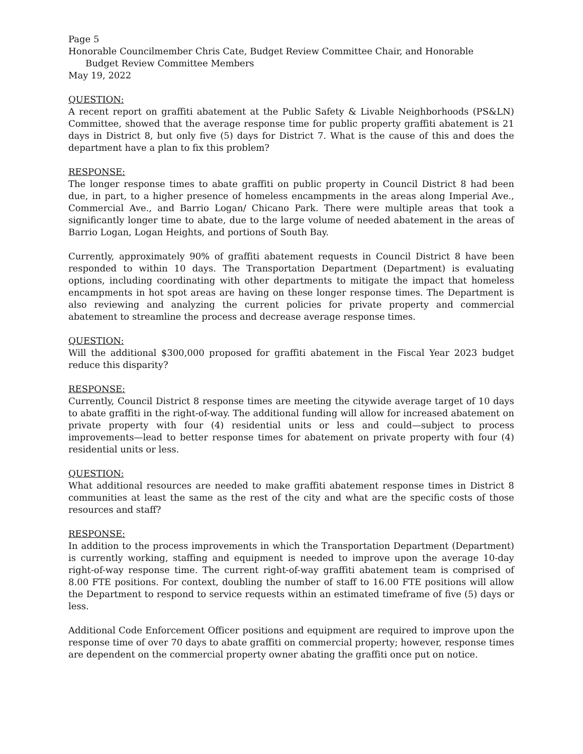Page 5
Honorable Councilmember Chris Cate, Budget Review Committee Chair, and Honorable
Budget Review Committee Members
May 19, 2022
QUESTION:
A recent report on graffiti abatement at the Public Safety & Livable Neighborhoods (PS&LN) Committee, showed that the average response time for public property graffiti abatement is 21 days in District 8, but only five (5) days for District 7. What is the cause of this and does the department have a plan to fix this problem?
RESPONSE:
The longer response times to abate graffiti on public property in Council District 8 had been due, in part, to a higher presence of homeless encampments in the areas along Imperial Ave., Commercial Ave., and Barrio Logan/ Chicano Park. There were multiple areas that took a significantly longer time to abate, due to the large volume of needed abatement in the areas of Barrio Logan, Logan Heights, and portions of South Bay.
Currently, approximately 90% of graffiti abatement requests in Council District 8 have been responded to within 10 days. The Transportation Department (Department) is evaluating options, including coordinating with other departments to mitigate the impact that homeless encampments in hot spot areas are having on these longer response times. The Department is also reviewing and analyzing the current policies for private property and commercial abatement to streamline the process and decrease average response times.
QUESTION:
Will the additional $300,000 proposed for graffiti abatement in the Fiscal Year 2023 budget reduce this disparity?
RESPONSE:
Currently, Council District 8 response times are meeting the citywide average target of 10 days to abate graffiti in the right-of-way. The additional funding will allow for increased abatement on private property with four (4) residential units or less and could—subject to process improvements—lead to better response times for abatement on private property with four (4) residential units or less.
QUESTION:
What additional resources are needed to make graffiti abatement response times in District 8 communities at least the same as the rest of the city and what are the specific costs of those resources and staff?
RESPONSE:
In addition to the process improvements in which the Transportation Department (Department) is currently working, staffing and equipment is needed to improve upon the average 10-day right-of-way response time. The current right-of-way graffiti abatement team is comprised of 8.00 FTE positions. For context, doubling the number of staff to 16.00 FTE positions will allow the Department to respond to service requests within an estimated timeframe of five (5) days or less.
Additional Code Enforcement Officer positions and equipment are required to improve upon the response time of over 70 days to abate graffiti on commercial property; however, response times are dependent on the commercial property owner abating the graffiti once put on notice.